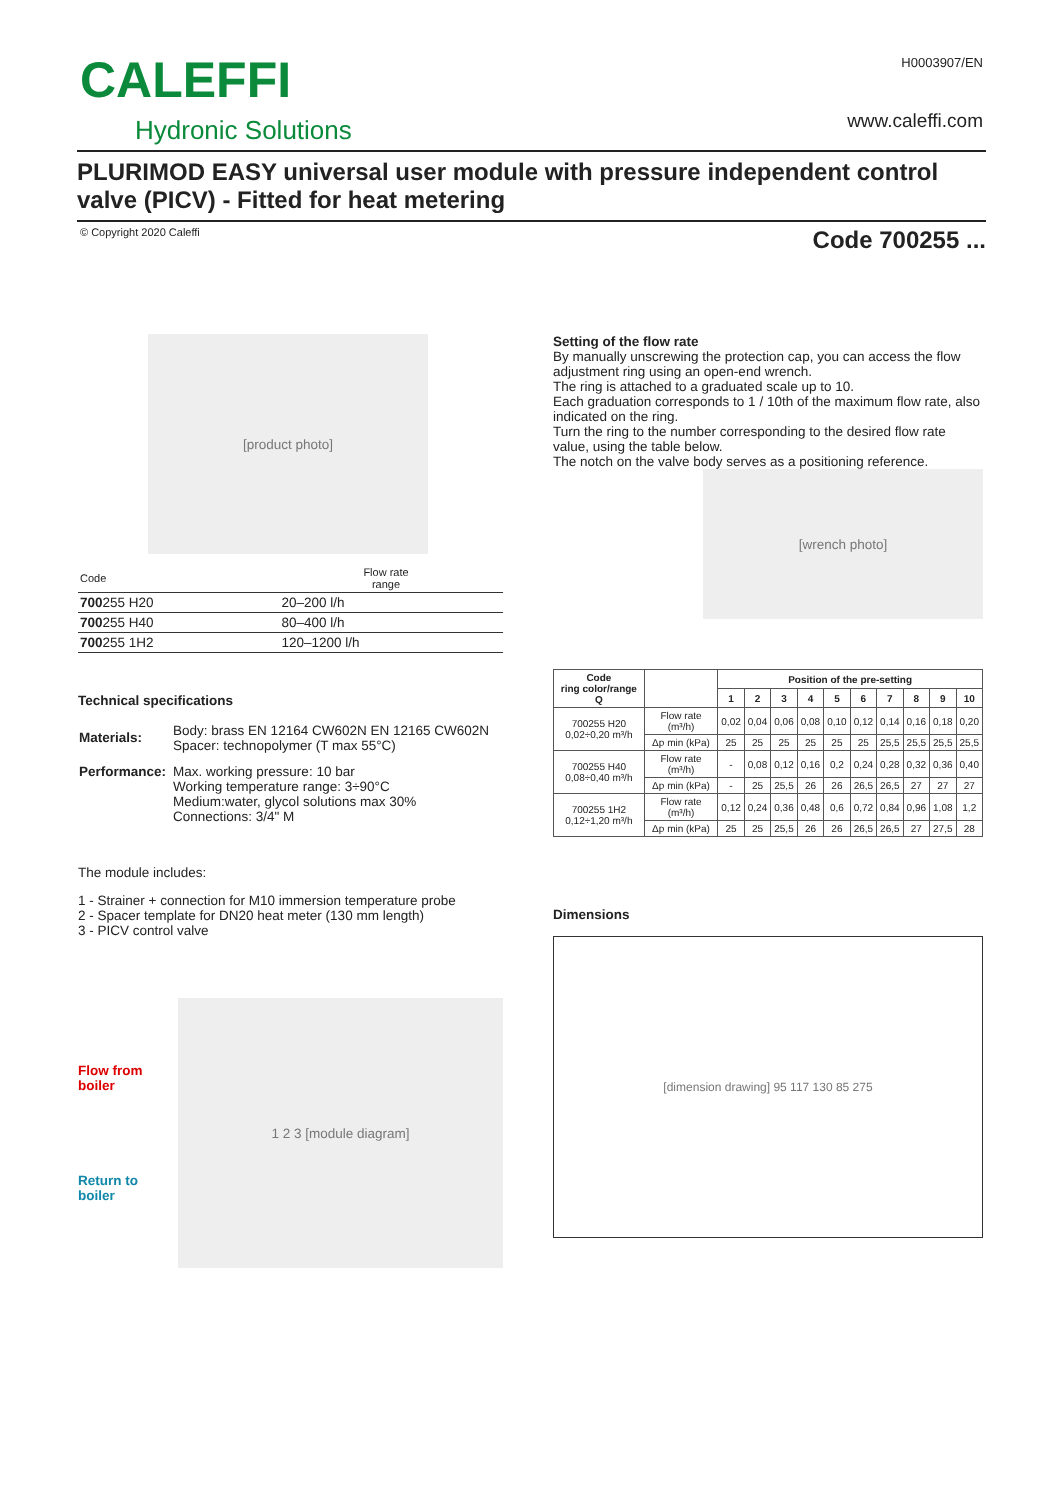CALEFFI
Hydronic Solutions
H0003907/EN
www.caleffi.com
PLURIMOD EASY universal user module with pressure independent control valve (PICV) - Fitted for heat metering
© Copyright 2020 Caleffi Code 700255 ...
[product photo]
| Code | Flow rate range | |
| 700 255 H20 | 20–200 l/h | |
| 700 255 H40 | 80–400 l/h | |
| 700 255 1H2 | 120–1200 l/h | |
Technical specifications
| Materials: | Body: brass EN 12164 CW602N EN 12165 CW602N Spacer: technopolymer (T max 55°C) |
| Performance: | Max. working pressure: 10 bar Working temperature range: 3÷90°C Medium:water, glycol solutions max 30% Connections: 3/4" M |
The module includes:
1 - Strainer + connection for M10 immersion temperature probe
2 - Spacer template for DN20 heat meter (130 mm length)
3 - PICV control valve
Flow from boiler
Return to boiler
1 2 3 [module diagram]
Setting of the flow rate
By manually unscrewing the protection cap, you can access the flow adjustment ring using an open-end wrench.
The ring is attached to a graduated scale up to 10.
Each graduation corresponds to 1 / 10th of the maximum flow rate, also indicated on the ring.
Turn the ring to the number corresponding to the desired flow rate value, using the table below.
The notch on the valve body serves as a positioning reference.
[wrench photo]
| Code ring color/range Q | | Position of the pre-setting | | | | | | | | | |
| --- | --- | --- | --- | --- | --- | --- | --- | --- | --- | --- | --- |
| | | 1 | 2 | 3 | 4 | 5 | 6 | 7 | 8 | 9 | 10 |
| 700255 H20 0,02÷0,20 m³/h | Flow rate (m³/h) | 0,02 | 0,04 | 0,06 | 0,08 | 0,10 | 0,12 | 0,14 | 0,16 | 0,18 | 0,20 |
| | Δp min (kPa) | 25 | 25 | 25 | 25 | 25 | 25 | 25,5 | 25,5 | 25,5 | 25,5 |
| 700255 H40 0,08÷0,40 m³/h | Flow rate (m³/h) | - | 0,08 | 0,12 | 0,16 | 0,2 | 0,24 | 0,28 | 0,32 | 0,36 | 0,40 |
| | Δp min (kPa) | - | 25 | 25,5 | 26 | 26 | 26,5 | 26,5 | 27 | 27 | 27 |
| 700255 1H2 0,12÷1,20 m³/h | Flow rate (m³/h) | 0,12 | 0,24 | 0,36 | 0,48 | 0,6 | 0,72 | 0,84 | 0,96 | 1,08 | 1,2 |
| | Δp min (kPa) | 25 | 25 | 25,5 | 26 | 26 | 26,5 | 26,5 | 27 | 27,5 | 28 |
Dimensions
[dimension drawing] 95 117 130 85 275